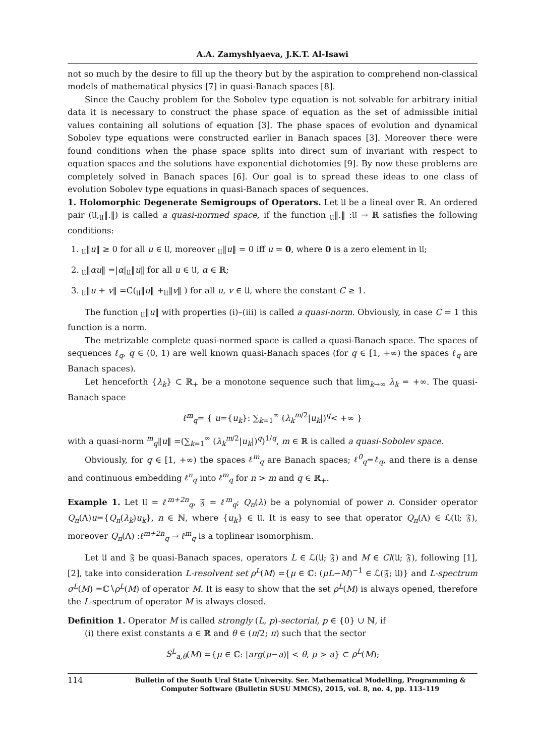A.A. Zamyshlyaeva, J.K.T. Al-Isawi
not so much by the desire to fill up the theory but by the aspiration to comprehend non-classical models of mathematical physics [7] in quasi-Banach spaces [8].
Since the Cauchy problem for the Sobolev type equation is not solvable for arbitrary initial data it is necessary to construct the phase space of equation as the set of admissible initial values containing all solutions of equation [3]. The phase spaces of evolution and dynamical Sobolev type equations were constructed earlier in Banach spaces [3]. Moreover there were found conditions when the phase space splits into direct sum of invariant with respect to equation spaces and the solutions have exponential dichotomies [9]. By now these problems are completely solved in Banach spaces [6]. Our goal is to spread these ideas to one class of evolution Sobolev type equations in quasi-Banach spaces of sequences.
1. Holomorphic Degenerate Semigroups of Operators. Let 𝔘 be a lineal over ℝ. An ordered pair (𝔘,<sub>𝔘</sub>‖.‖) is called a quasi-normed space, if the function <sub>𝔘</sub>‖.‖ :𝔘 → ℝ satisfies the following conditions:
1. <sub>𝔘</sub>‖u‖ ≥ 0 for all u ∈ 𝔘, moreover <sub>𝔘</sub>‖u‖ = 0 iff u = 0, where 0 is a zero element in 𝔘;
2. <sub>𝔘</sub>‖αu‖ =|α|<sub>𝔘</sub>‖u‖ for all u ∈ 𝔘, α ∈ ℝ;
3. <sub>𝔘</sub>‖u + v‖ =C(<sub>𝔘</sub>‖u‖ +<sub>𝔘</sub>‖v‖ ) for all u, v ∈ 𝔘, where the constant C ≥ 1.
The function <sub>𝔘</sub>‖u‖ with properties (i)–(iii) is called a quasi-norm. Obviously, in case C = 1 this function is a norm.
The metrizable complete quasi-normed space is called a quasi-Banach space. The spaces of sequences ℓ<sub>q</sub>, q ∈ (0, 1) are well known quasi-Banach spaces (for q ∈ [1, +∞) the spaces ℓ<sub>q</sub> are Banach spaces).
Let henceforth {λ<sub>k</sub>} ⊂ ℝ<sub>+</sub> be a monotone sequence such that lim<sub>k→∞</sub> λ<sub>k</sub> = +∞. The quasi-Banach space
ℓ<sup>m</sup><sub>q</sub>= { u={u<sub>k</sub>}: ∑<sub>k=1</sub><sup>∞</sup> (λ<sub>k</sub><sup>m/2</sup>|u<sub>k</sub>|)<sup>q</sup>< +∞ }
with a quasi-norm <sup>m</sup><sub>q</sub>‖u‖ =(∑<sub>k=1</sub><sup>∞</sup> (λ<sub>k</sub><sup>m/2</sup>|u<sub>k</sub>|)<sup>q</sup>)<sup>1/q</sup>, m ∈ ℝ is called a quasi-Sobolev space.
Obviously, for q ∈ [1, +∞) the spaces ℓ<sup>m</sup><sub>q</sub> are Banach spaces; ℓ<sup>0</sup><sub>q</sub>=ℓ<sub>q</sub>, and there is a dense and continuous embedding ℓ<sup>n</sup><sub>q</sub> into ℓ<sup>m</sup><sub>q</sub> for n > m and q ∈ ℝ<sub>+</sub>.
Example 1. Let 𝔘 = ℓ<sup>m+2n</sup><sub>q</sub>, 𝔉 = ℓ<sup>m</sup><sub>q</sub>; Q<sub>n</sub>(λ) be a polynomial of power n. Consider operator Q<sub>n</sub>(Λ)u={Q<sub>n</sub>(λ<sub>k</sub>)u<sub>k</sub>}, n ∈ ℕ, where {u<sub>k</sub>} ∈ 𝔘. It is easy to see that operator Q<sub>n</sub>(Λ) ∈ ℒ(𝔘; 𝔉), moreover Q<sub>n</sub>(Λ) :ℓ<sup>m+2n</sup><sub>q</sub> → ℓ<sup>m</sup><sub>q</sub> is a toplinear isomorphism.
Let 𝔘 and 𝔉 be quasi-Banach spaces, operators L ∈ ℒ(𝔘; 𝔉) and M ∈ Cl(𝔘; 𝔉), following [1], [2], take into consideration L-resolvent set ρ<sup>L</sup>(M) ={μ ∈ ℂ: (μL−M)<sup>−1</sup> ∈ ℒ(𝔉; 𝔘)} and L-spectrum σ<sup>L</sup>(M) =ℂ∖ρ<sup>L</sup>(M) of operator M. It is easy to show that the set ρ<sup>L</sup>(M) is always opened, therefore the L-spectrum of operator M is always closed.
Definition 1. Operator M is called strongly (L, p)-sectorial, p ∈ {0} ∪ ℕ, if
(i) there exist constants a ∈ ℝ and θ ∈ (π/2; π) such that the sector
S<sup>L</sup><sub>a,θ</sub>(M) ={μ ∈ ℂ: |arg(μ−a)| < θ, μ > a} ⊂ ρ<sup>L</sup>(M);
114
Bulletin of the South Ural State University. Ser. Mathematical Modelling, Programming & Computer Software (Bulletin SUSU MMCS), 2015, vol. 8, no. 4, pp. 113–119